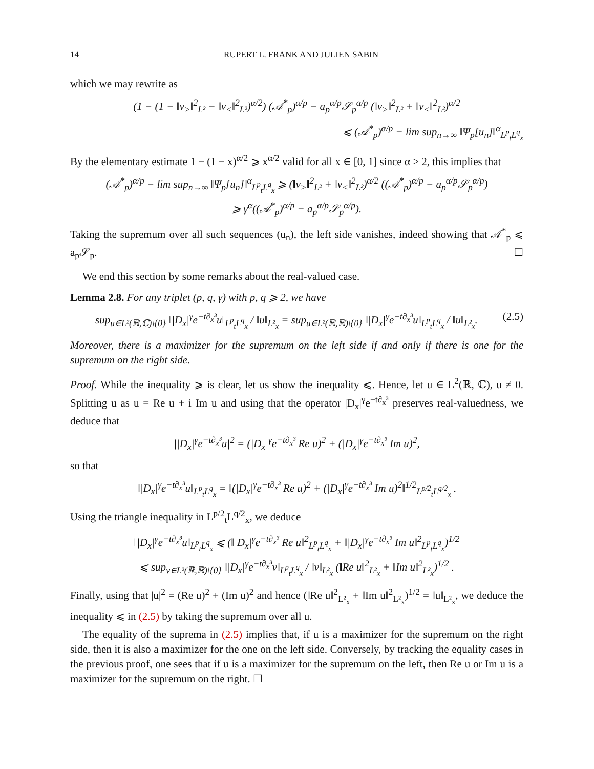14 RUPERT L. FRANK AND JULIEN SABIN
which we may rewrite as
(1 − (1 − ‖v<sub>></sub>‖<sup>2</sup><sub>L²</sub> − ‖v<sub><</sub>‖<sup>2</sup><sub>L²</sub>)<sup>α/2</sup>) (𝒜<sup>*</sup><sub>p</sub>)<sup>α/p</sup> − a<sub>p</sub><sup>α/p</sup>𝒮<sub>p</sub><sup>α/p</sup> (‖v<sub>></sub>‖<sup>2</sup><sub>L²</sub> + ‖v<sub><</sub>‖<sup>2</sup><sub>L²</sub>)<sup>α/2</sup>
⩽ (𝒜<sup>*</sup><sub>p</sub>)<sup>α/p</sup> − lim sup<sub>n→∞</sub> ‖Ψ<sub>p</sub>[u<sub>n</sub>]‖<sup>α</sup><sub>L<sup>p</sup><sub>t</sub>L<sup>q</sup><sub>x</sub></sub>
By the elementary estimate 1 − (1 − x)<sup>α/2</sup> ⩾ x<sup>α/2</sup> valid for all x ∈ [0, 1] since α > 2, this implies that
(𝒜<sup>*</sup><sub>p</sub>)<sup>α/p</sup> − lim sup<sub>n→∞</sub> ‖Ψ<sub>p</sub>[u<sub>n</sub>]‖<sup>α</sup><sub>L<sup>p</sup><sub>t</sub>L<sup>q</sup><sub>x</sub></sub> ⩾ (‖v<sub>></sub>‖<sup>2</sup><sub>L²</sub> + ‖v<sub><</sub>‖<sup>2</sup><sub>L²</sub>)<sup>α/2</sup> ((𝒜<sup>*</sup><sub>p</sub>)<sup>α/p</sup> − a<sub>p</sub><sup>α/p</sup>𝒮<sub>p</sub><sup>α/p</sup>)
⩾ γ<sup>α</sup>((𝒜<sup>*</sup><sub>p</sub>)<sup>α/p</sup> − a<sub>p</sub><sup>α/p</sup>𝒮<sub>p</sub><sup>α/p</sup>).
Taking the supremum over all such sequences (u<sub>n</sub>), the left side vanishes, indeed showing that 𝒜<sup>*</sup><sub>p</sub> ⩽ a<sub>p</sub>𝒮<sub>p</sub>. ☐
We end this section by some remarks about the real-valued case.
Lemma 2.8. For any triplet (p, q, γ) with p, q ⩾ 2, we have
sup<sub>u∈L²(ℝ,ℂ)\{0}</sub> ‖|D<sub>x</sub>|<sup>γ</sup>e<sup>−t∂<sub>x</sub>³</sup>u‖<sub>L<sup>p</sup><sub>t</sub>L<sup>q</sup><sub>x</sub></sub> / ‖u‖<sub>L²<sub>x</sub></sub> = sup<sub>u∈L²(ℝ,ℝ)\{0}</sub> ‖|D<sub>x</sub>|<sup>γ</sup>e<sup>−t∂<sub>x</sub>³</sup>u‖<sub>L<sup>p</sup><sub>t</sub>L<sup>q</sup><sub>x</sub></sub> / ‖u‖<sub>L²<sub>x</sub></sub>. (2.5)
Moreover, there is a maximizer for the supremum on the left side if and only if there is one for the supremum on the right side.
Proof. While the inequality ⩾ is clear, let us show the inequality ⩽. Hence, let u ∈ L<sup>2</sup>(ℝ, ℂ), u ≠ 0. Splitting u as u = Re u + i Im u and using that the operator |D<sub>x</sub>|<sup>γ</sup>e<sup>−t∂<sub>x</sub>³</sup> preserves real-valuedness, we deduce that
||D<sub>x</sub>|<sup>γ</sup>e<sup>−t∂<sub>x</sub>³</sup>u|<sup>2</sup> = (|D<sub>x</sub>|<sup>γ</sup>e<sup>−t∂<sub>x</sub>³</sup> Re u)<sup>2</sup> + (|D<sub>x</sub>|<sup>γ</sup>e<sup>−t∂<sub>x</sub>³</sup> Im u)<sup>2</sup>,
so that
‖|D<sub>x</sub>|<sup>γ</sup>e<sup>−t∂<sub>x</sub>³</sup>u‖<sub>L<sup>p</sup><sub>t</sub>L<sup>q</sup><sub>x</sub></sub> = ‖(|D<sub>x</sub>|<sup>γ</sup>e<sup>−t∂<sub>x</sub>³</sup> Re u)<sup>2</sup> + (|D<sub>x</sub>|<sup>γ</sup>e<sup>−t∂<sub>x</sub>³</sup> Im u)<sup>2</sup>‖<sup>1/2</sup><sub>L<sup>p/2</sup><sub>t</sub>L<sup>q/2</sup><sub>x</sub></sub> .
Using the triangle inequality in L<sup>p/2</sup><sub>t</sub>L<sup>q/2</sup><sub>x</sub>, we deduce
‖|D<sub>x</sub>|<sup>γ</sup>e<sup>−t∂<sub>x</sub>³</sup>u‖<sub>L<sup>p</sup><sub>t</sub>L<sup>q</sup><sub>x</sub></sub> ⩽ (‖|D<sub>x</sub>|<sup>γ</sup>e<sup>−t∂<sub>x</sub>³</sup> Re u‖<sup>2</sup><sub>L<sup>p</sup><sub>t</sub>L<sup>q</sup><sub>x</sub></sub> + ‖|D<sub>x</sub>|<sup>γ</sup>e<sup>−t∂<sub>x</sub>³</sup> Im u‖<sup>2</sup><sub>L<sup>p</sup><sub>t</sub>L<sup>q</sup><sub>x</sub></sub>)<sup>1/2</sup>
⩽ sup<sub>v∈L²(ℝ,ℝ)\{0}</sub> ‖|D<sub>x</sub>|<sup>γ</sup>e<sup>−t∂<sub>x</sub>³</sup>v‖<sub>L<sup>p</sup><sub>t</sub>L<sup>q</sup><sub>x</sub></sub> / ‖v‖<sub>L²<sub>x</sub></sub> (‖Re u‖<sup>2</sup><sub>L²<sub>x</sub></sub> + ‖Im u‖<sup>2</sup><sub>L²<sub>x</sub></sub>)<sup>1/2</sup> .
Finally, using that |u|<sup>2</sup> = (Re u)<sup>2</sup> + (Im u)<sup>2</sup> and hence (‖Re u‖<sup>2</sup><sub>L²<sub>x</sub></sub> + ‖Im u‖<sup>2</sup><sub>L²<sub>x</sub></sub>)<sup>1/2</sup> = ‖u‖<sub>L²<sub>x</sub></sub>, we deduce the inequality ⩽ in (2.5) by taking the supremum over all u.
The equality of the suprema in (2.5) implies that, if u is a maximizer for the supremum on the right side, then it is also a maximizer for the one on the left side. Conversely, by tracking the equality cases in the previous proof, one sees that if u is a maximizer for the supremum on the left, then Re u or Im u is a maximizer for the supremum on the right. ☐